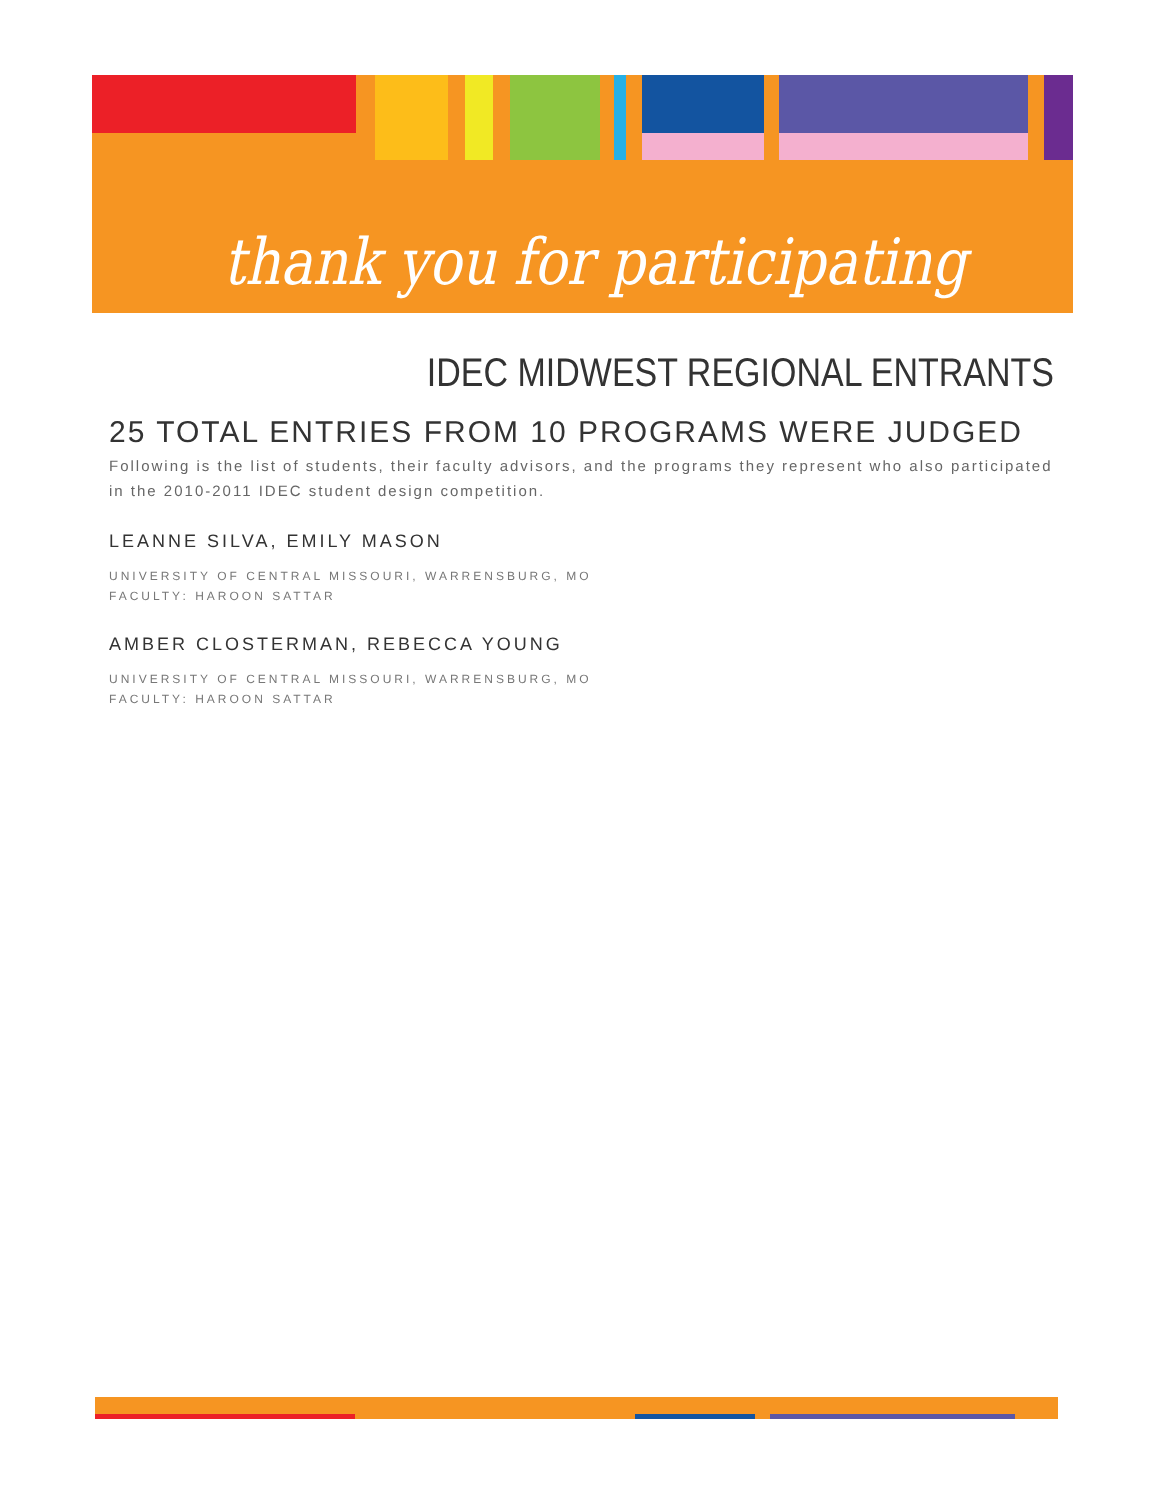thank you for participating
IDEC MIDWEST REGIONAL ENTRANTS
25 TOTAL ENTRIES FROM 10 PROGRAMS WERE JUDGED
Following is the list of students, their faculty advisors, and the programs they represent who also participated in the 2010-2011 IDEC student design competition.
LEANNE SILVA, EMILY MASON
UNIVERSITY OF CENTRAL MISSOURI, WARRENSBURG, MO
FACULTY: HAROON SATTAR
AMBER CLOSTERMAN, REBECCA YOUNG
UNIVERSITY OF CENTRAL MISSOURI, WARRENSBURG, MO
FACULTY: HAROON SATTAR